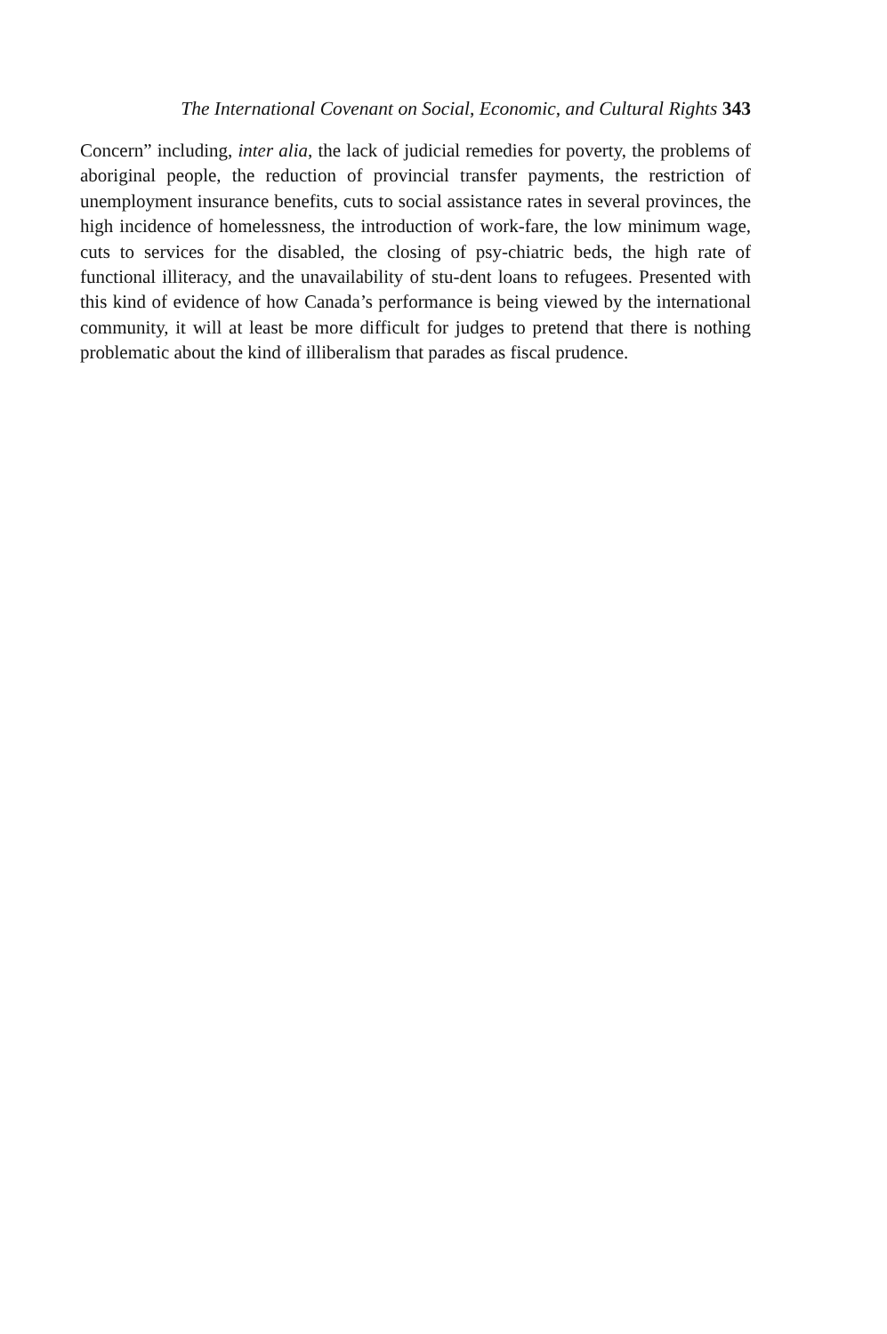The International Covenant on Social, Economic, and Cultural Rights 343
Concern” including, inter alia, the lack of judicial remedies for poverty, the problems of aboriginal people, the reduction of provincial transfer payments, the restriction of unemployment insurance benefits, cuts to social assistance rates in several provinces, the high incidence of homelessness, the introduction of work-fare, the low minimum wage, cuts to services for the disabled, the closing of psy-chiatric beds, the high rate of functional illiteracy, and the unavailability of stu-dent loans to refugees. Presented with this kind of evidence of how Canada’s performance is being viewed by the international community, it will at least be more difficult for judges to pretend that there is nothing problematic about the kind of illiberalism that parades as fiscal prudence.